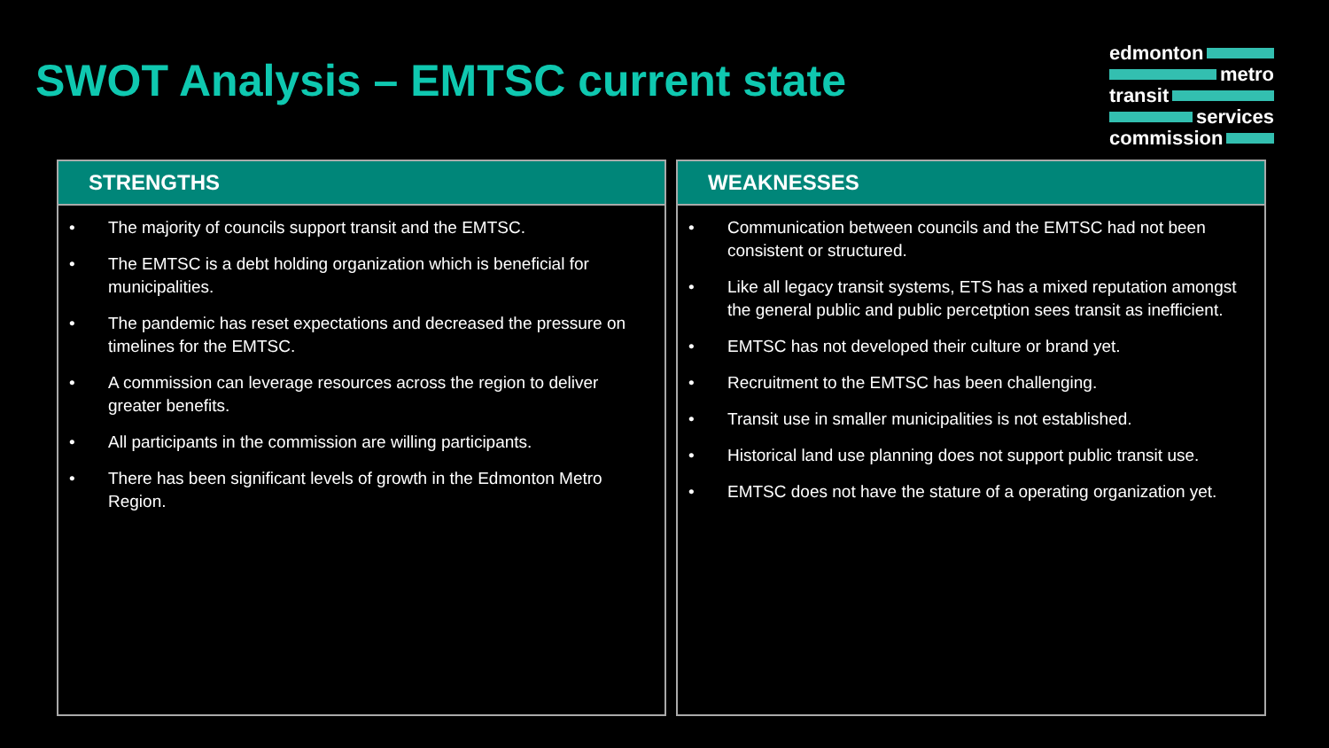SWOT Analysis – EMTSC current state
edmonton
metro
transit
services
commission
STRENGTHS
• The majority of councils support transit and the EMTSC.
• The EMTSC is a debt holding organization which is beneficial for municipalities.
• The pandemic has reset expectations and decreased the pressure on timelines for the EMTSC.
• A commission can leverage resources across the region to deliver greater benefits.
• All participants in the commission are willing participants.
• There has been significant levels of growth in the Edmonton Metro Region.
WEAKNESSES
• Communication between councils and the EMTSC had not been consistent or structured.
• Like all legacy transit systems, ETS has a mixed reputation amongst the general public and public percetption sees transit as inefficient.
• EMTSC has not developed their culture or brand yet.
• Recruitment to the EMTSC has been challenging.
• Transit use in smaller municipalities is not established.
• Historical land use planning does not support public transit use.
• EMTSC does not have the stature of a operating organization yet.